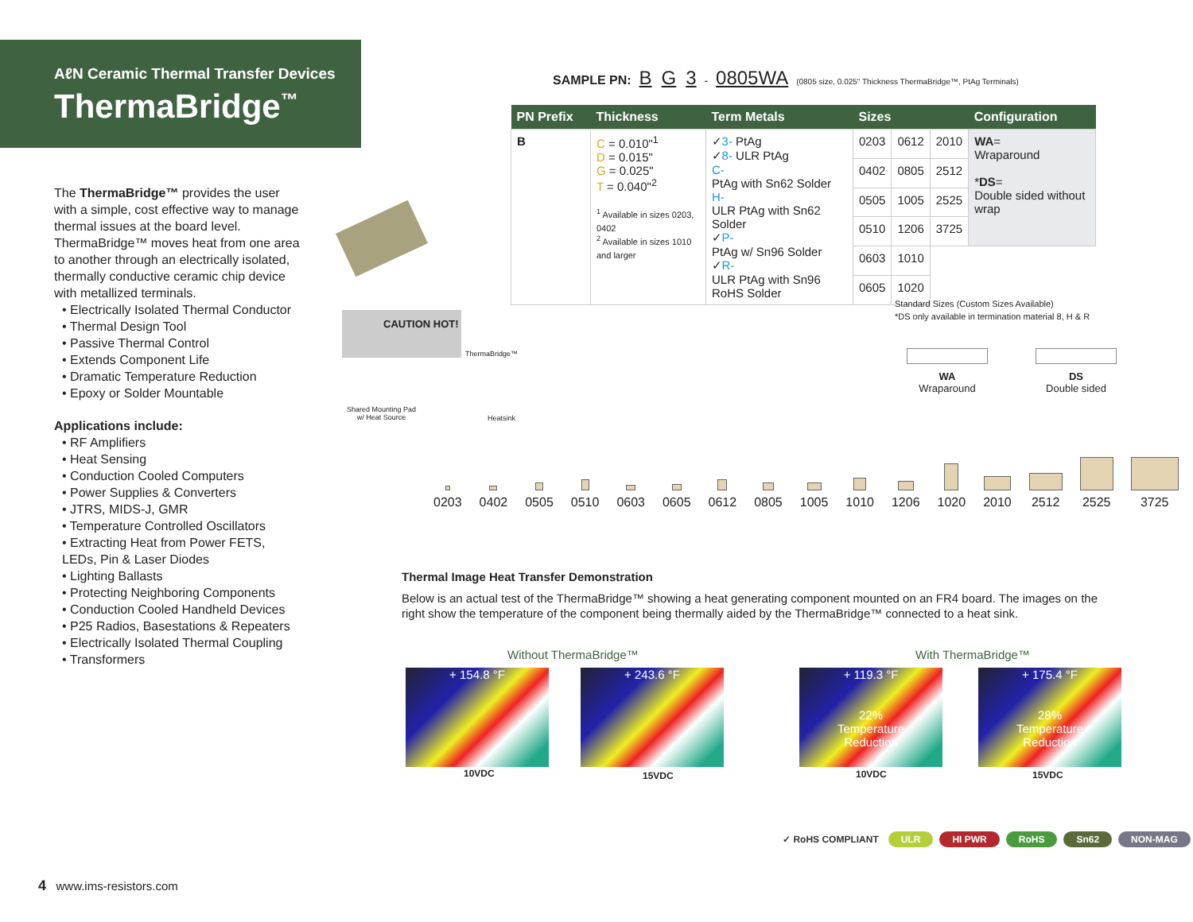AℓN Ceramic Thermal Transfer Devices
ThermaBridge<sup>™</sup>
The ThermaBridge™ provides the user with a simple, cost effective way to manage thermal issues at the board level. ThermaBridge™ moves heat from one area to another through an electrically isolated, thermally conductive ceramic chip device with metallized terminals.
• Electrically Isolated Thermal Conductor
• Thermal Design Tool
• Passive Thermal Control
• Extends Component Life
• Dramatic Temperature Reduction
• Epoxy or Solder Mountable
Applications include:
• RF Amplifiers
• Heat Sensing
• Conduction Cooled Computers
• Power Supplies & Converters
• JTRS, MIDS-J, GMR
• Temperature Controlled Oscillators
• Extracting Heat from Power FETS, LEDs, Pin & Laser Diodes
• Lighting Ballasts
• Protecting Neighboring Components
• Conduction Cooled Handheld Devices
• P25 Radios, Basestations & Repeaters
• Electrically Isolated Thermal Coupling
• Transformers
CAUTION HOT!
ThermaBridge™
Shared Mounting Pad
w/ Heat Source
Heatsink
SAMPLE PN: B G 3 - 0805WA (0805 size, 0.025" Thickness ThermaBridge™, PtAg Terminals)
| PN Prefix | Thickness | Term Metals | Sizes | | | Configuration |
| --- | --- | --- | --- | --- | --- | --- |
| B | C = 0.010"<sup>1</sup> D = 0.015" G = 0.025" T = 0.040"<sup>2</sup> <sup>1</sup> Available in sizes 0203, 0402 <sup>2</sup> Available in sizes 1010 and larger | ✓ 3- PtAg ✓ 8- ULR PtAg C- PtAg with Sn62 Solder H- ULR PtAg with Sn62 Solder ✓ P- PtAg w/ Sn96 Solder ✓ R- ULR PtAg with Sn96 RoHS Solder | 0203 | 0612 | 2010 | WA = Wraparound * DS = Double sided without wrap |
| | | | 0402 | 0805 | 2512 | |
| | | | 0505 | 1005 | 2525 | |
| | | | 0510 | 1206 | 3725 | |
| | | | 0603 | 1010 | | |
| | | | 0605 | 1020 | | |
Standard Sizes (Custom Sizes Available)
*DS only available in termination material 8, H & R
WA
Wraparound
DS
Double sided
0203
0402
0505
0510
0603
0605
0612
0805
1005
1010
1206
1020
2010
2512
2525
3725
Thermal Image Heat Transfer Demonstration
Below is an actual test of the ThermaBridge™ showing a heat generating component mounted on an FR4 board. The images on the right show the temperature of the component being thermally aided by the ThermaBridge™ connected to a heat sink.
Without ThermaBridge™ With ThermaBridge™
+ 154.8 °F
10VDC
+ 243.6 °F
15VDC
+ 119.3 °F
22%
Temperature
Reduction
10VDC
+ 175.4 °F
28%
Temperature
Reduction
15VDC
✓ RoHS COMPLIANT ULR HI PWR RoHS Sn62 NON-MAG
4 www.ims-resistors.com